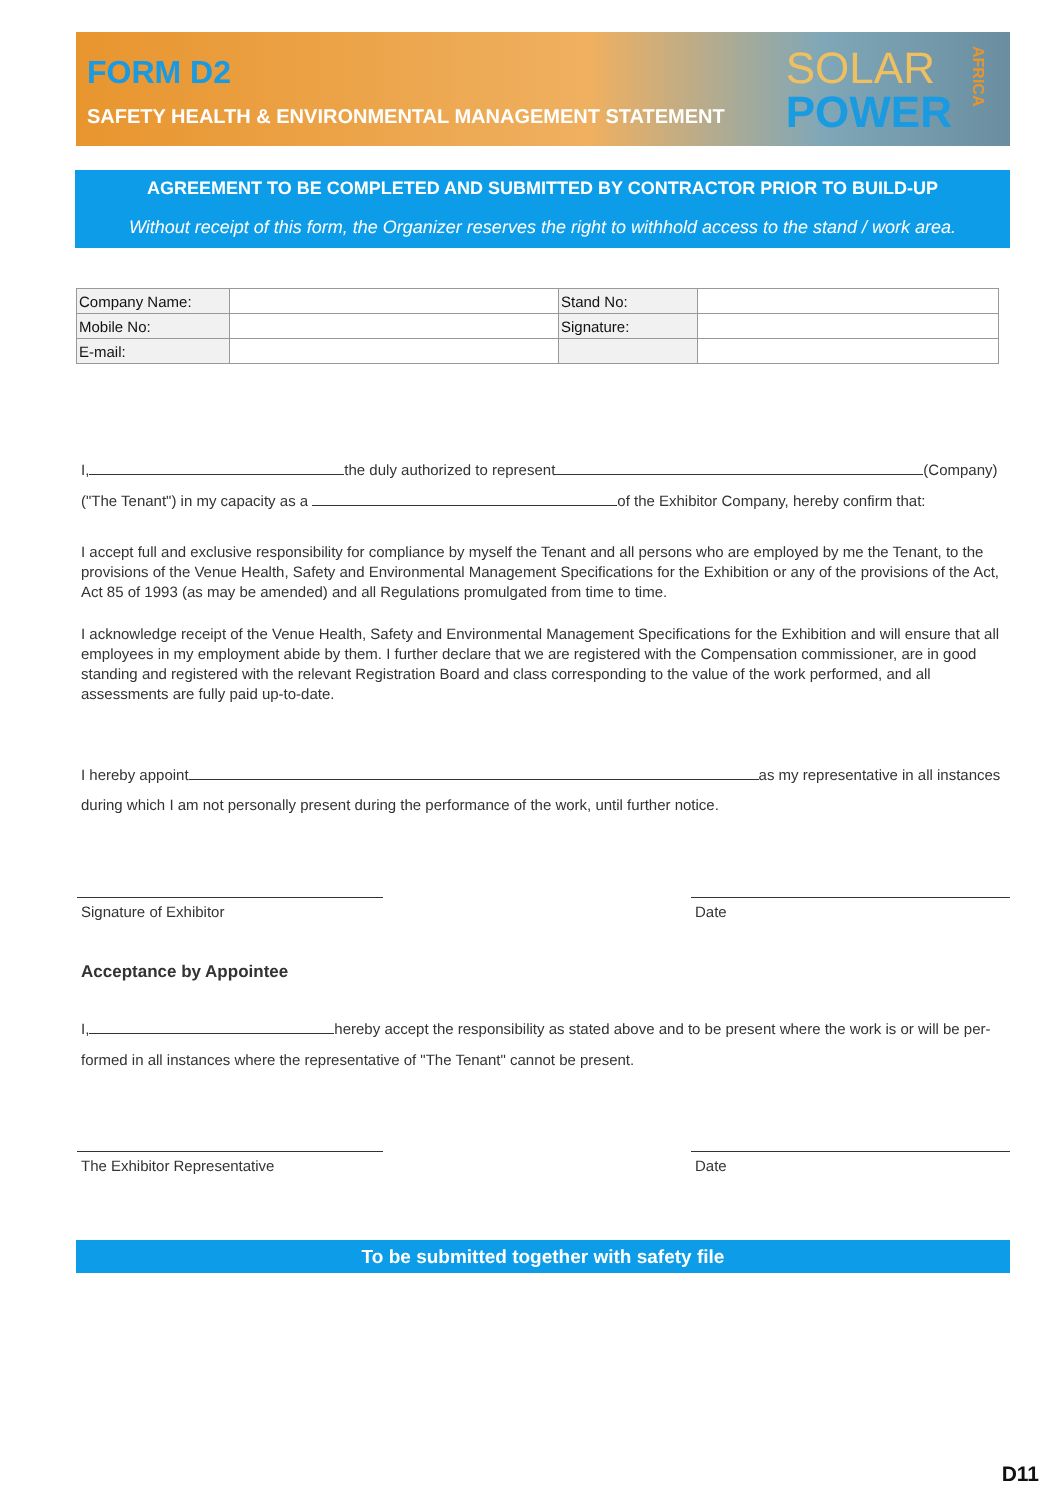FORM D2
SAFETY HEALTH & ENVIRONMENTAL MANAGEMENT STATEMENT
SOLAR
POWER
AFRICA
AGREEMENT TO BE COMPLETED AND SUBMITTED BY CONTRACTOR PRIOR TO BUILD-UP
Without receipt of this form, the Organizer reserves the right to withhold access to the stand / work area.
| Company Name: | | Stand No: | |
| Mobile No: | | Signature: | |
| E-mail: | | | |
I, the duly authorized to represent (Company)
("The Tenant") in my capacity as a of the Exhibitor Company, hereby confirm that:
I accept full and exclusive responsibility for compliance by myself the Tenant and all persons who are employed by me the Tenant, to the provisions of the Venue Health, Safety and Environmental Management Specifications for the Exhibition or any of the provisions of the Act, Act 85 of 1993 (as may be amended) and all Regulations promulgated from time to time.
I acknowledge receipt of the Venue Health, Safety and Environmental Management Specifications for the Exhibition and will ensure that all employees in my employment abide by them. I further declare that we are registered with the Compensation commissioner, are in good standing and registered with the relevant Registration Board and class corresponding to the value of the work performed, and all assessments are fully paid up-to-date.
I hereby appoint as my representative in all instances
during which I am not personally present during the performance of the work, until further notice.
Signature of Exhibitor Date
Acceptance by Appointee
I, hereby accept the responsibility as stated above and to be present where the work is or will be per-
formed in all instances where the representative of "The Tenant" cannot be present.
The Exhibitor Representative Date
To be submitted together with safety file
D11